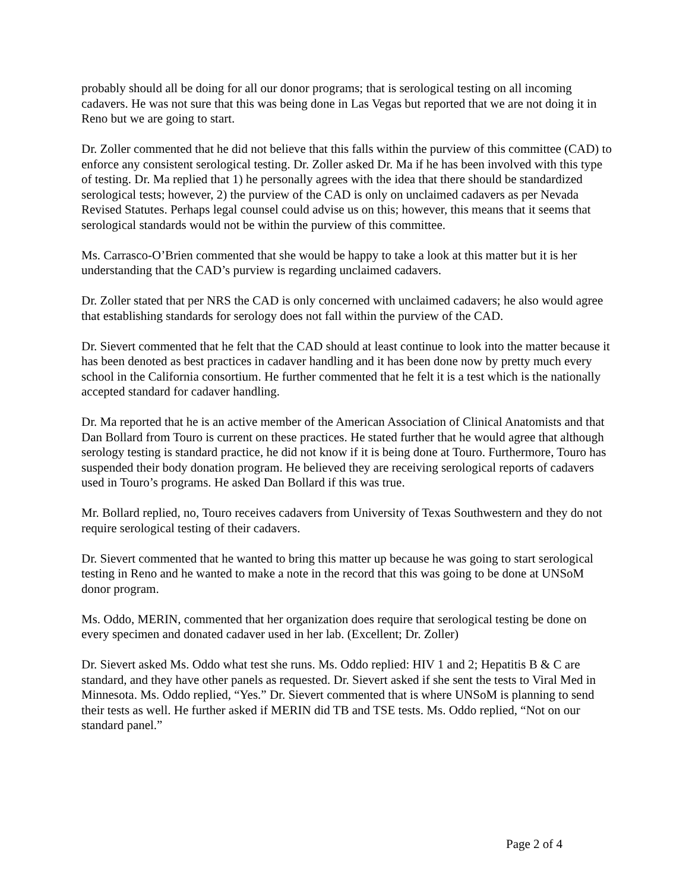probably should all be doing for all our donor programs; that is serological testing on all incoming cadavers. He was not sure that this was being done in Las Vegas but reported that we are not doing it in Reno but we are going to start.
Dr. Zoller commented that he did not believe that this falls within the purview of this committee (CAD) to enforce any consistent serological testing. Dr. Zoller asked Dr. Ma if he has been involved with this type of testing. Dr. Ma replied that 1) he personally agrees with the idea that there should be standardized serological tests; however, 2) the purview of the CAD is only on unclaimed cadavers as per Nevada Revised Statutes. Perhaps legal counsel could advise us on this; however, this means that it seems that serological standards would not be within the purview of this committee.
Ms. Carrasco-O’Brien commented that she would be happy to take a look at this matter but it is her understanding that the CAD’s purview is regarding unclaimed cadavers.
Dr. Zoller stated that per NRS the CAD is only concerned with unclaimed cadavers; he also would agree that establishing standards for serology does not fall within the purview of the CAD.
Dr. Sievert commented that he felt that the CAD should at least continue to look into the matter because it has been denoted as best practices in cadaver handling and it has been done now by pretty much every school in the California consortium. He further commented that he felt it is a test which is the nationally accepted standard for cadaver handling.
Dr. Ma reported that he is an active member of the American Association of Clinical Anatomists and that Dan Bollard from Touro is current on these practices. He stated further that he would agree that although serology testing is standard practice, he did not know if it is being done at Touro. Furthermore, Touro has suspended their body donation program. He believed they are receiving serological reports of cadavers used in Touro’s programs. He asked Dan Bollard if this was true.
Mr. Bollard replied, no, Touro receives cadavers from University of Texas Southwestern and they do not require serological testing of their cadavers.
Dr. Sievert commented that he wanted to bring this matter up because he was going to start serological testing in Reno and he wanted to make a note in the record that this was going to be done at UNSoM donor program.
Ms. Oddo, MERIN, commented that her organization does require that serological testing be done on every specimen and donated cadaver used in her lab. (Excellent; Dr. Zoller)
Dr. Sievert asked Ms. Oddo what test she runs. Ms. Oddo replied: HIV 1 and 2; Hepatitis B & C are standard, and they have other panels as requested. Dr. Sievert asked if she sent the tests to Viral Med in Minnesota. Ms. Oddo replied, “Yes.” Dr. Sievert commented that is where UNSoM is planning to send their tests as well. He further asked if MERIN did TB and TSE tests. Ms. Oddo replied, “Not on our standard panel.”
Page 2 of 4